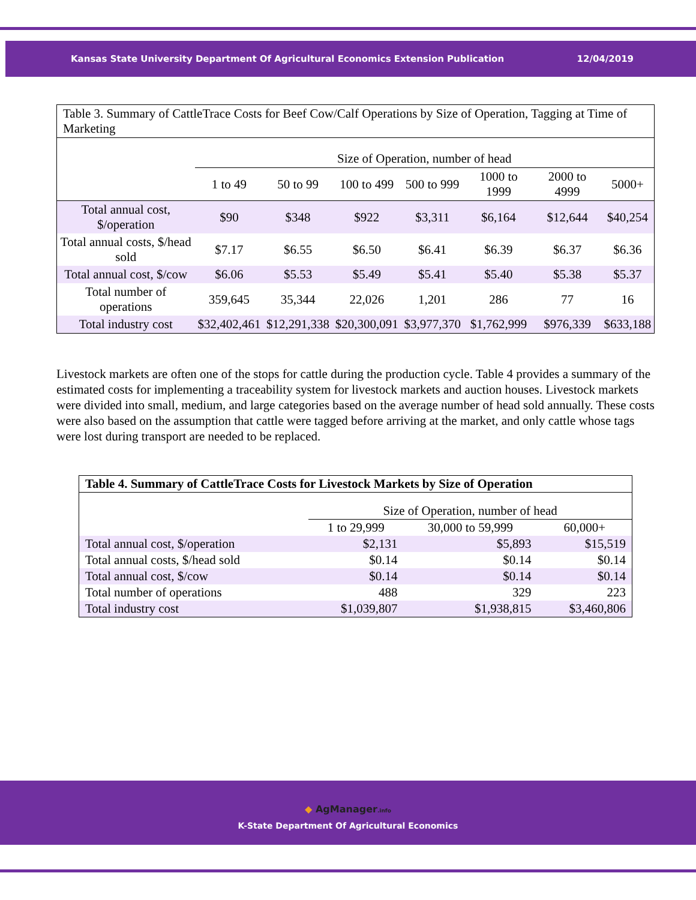Kansas State University Department Of Agricultural Economics Extension Publication 12/04/2019
| Table 3. Summary of CattleTrace Costs for Beef Cow/Calf Operations by Size of Operation, Tagging at Time of Marketing | | | | | | | |
| --- | --- | --- | --- | --- | --- | --- | --- |
| | Size of Operation, number of head | | | | | | |
| | 1 to 49 | 50 to 99 | 100 to 499 | 500 to 999 | 1000 to 1999 | 2000 to 4999 | 5000+ |
| Total annual cost, $/operation | $90 | $348 | $922 | $3,311 | $6,164 | $12,644 | $40,254 |
| Total annual costs, $/head sold | $7.17 | $6.55 | $6.50 | $6.41 | $6.39 | $6.37 | $6.36 |
| Total annual cost, $/cow | $6.06 | $5.53 | $5.49 | $5.41 | $5.40 | $5.38 | $5.37 |
| Total number of operations | 359,645 | 35,344 | 22,026 | 1,201 | 286 | 77 | 16 |
| Total industry cost | $32,402,461 | $12,291,338 | $20,300,091 | $3,977,370 | $1,762,999 | $976,339 | $633,188 |
Livestock markets are often one of the stops for cattle during the production cycle. Table 4 provides a summary of the estimated costs for implementing a traceability system for livestock markets and auction houses. Livestock markets were divided into small, medium, and large categories based on the average number of head sold annually. These costs were also based on the assumption that cattle were tagged before arriving at the market, and only cattle whose tags were lost during transport are needed to be replaced.
| Table 4. Summary of CattleTrace Costs for Livestock Markets by Size of Operation | | | |
| --- | --- | --- | --- |
| | Size of Operation, number of head | | |
| | 1 to 29,999 | 30,000 to 59,999 | 60,000+ |
| Total annual cost, $/operation | $2,131 | $5,893 | $15,519 |
| Total annual costs, $/head sold | $0.14 | $0.14 | $0.14 |
| Total annual cost, $/cow | $0.14 | $0.14 | $0.14 |
| Total number of operations | 488 | 329 | 223 |
| Total industry cost | $1,039,807 | $1,938,815 | $3,460,806 |
◆ AgManager.info
K-State Department Of Agricultural Economics